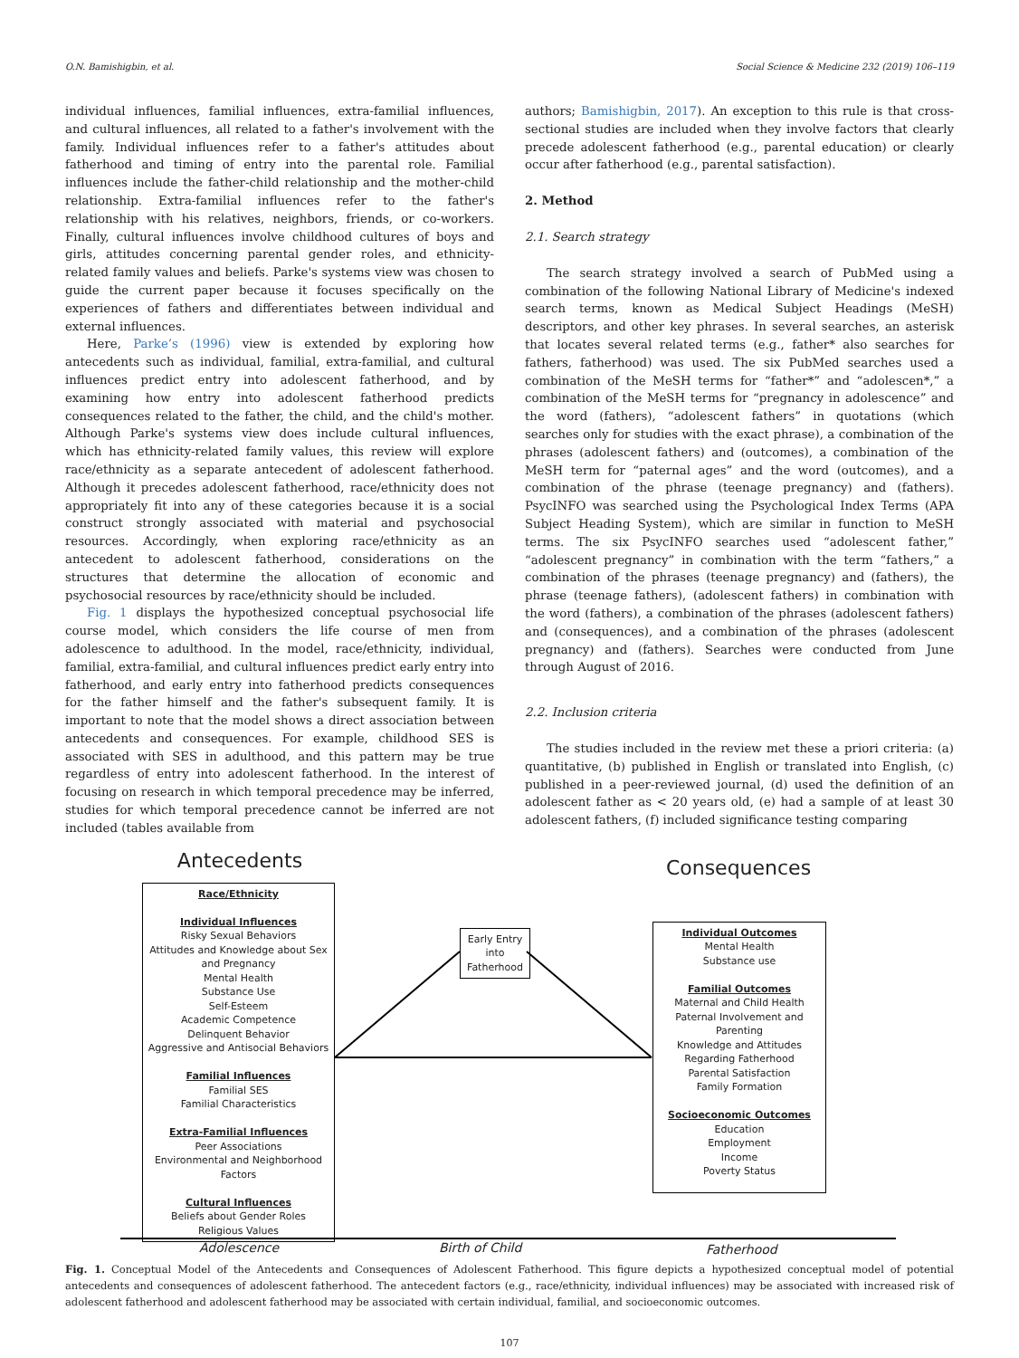O.N. Bamishigbin, et al. Social Science & Medicine 232 (2019) 106–119
individual influences, familial influences, extra-familial influences, and cultural influences, all related to a father's involvement with the family. Individual influences refer to a father's attitudes about fatherhood and timing of entry into the parental role. Familial influences include the father-child relationship and the mother-child relationship. Extra-familial influences refer to the father's relationship with his relatives, neighbors, friends, or co-workers. Finally, cultural influences involve childhood cultures of boys and girls, attitudes concerning parental gender roles, and ethnicity-related family values and beliefs. Parke's systems view was chosen to guide the current paper because it focuses specifically on the experiences of fathers and differentiates between individual and external influences.
Here, Parke’s (1996) view is extended by exploring how antecedents such as individual, familial, extra-familial, and cultural influences predict entry into adolescent fatherhood, and by examining how entry into adolescent fatherhood predicts consequences related to the father, the child, and the child's mother. Although Parke's systems view does include cultural influences, which has ethnicity-related family values, this review will explore race/ethnicity as a separate antecedent of adolescent fatherhood. Although it precedes adolescent fatherhood, race/ethnicity does not appropriately fit into any of these categories because it is a social construct strongly associated with material and psychosocial resources. Accordingly, when exploring race/ethnicity as an antecedent to adolescent fatherhood, considerations on the structures that determine the allocation of economic and psychosocial resources by race/ethnicity should be included.
Fig. 1 displays the hypothesized conceptual psychosocial life course model, which considers the life course of men from adolescence to adulthood. In the model, race/ethnicity, individual, familial, extra-familial, and cultural influences predict early entry into fatherhood, and early entry into fatherhood predicts consequences for the father himself and the father's subsequent family. It is important to note that the model shows a direct association between antecedents and consequences. For example, childhood SES is associated with SES in adulthood, and this pattern may be true regardless of entry into adolescent fatherhood. In the interest of focusing on research in which temporal precedence may be inferred, studies for which temporal precedence cannot be inferred are not included (tables available from
authors; Bamishigbin, 2017). An exception to this rule is that cross-sectional studies are included when they involve factors that clearly precede adolescent fatherhood (e.g., parental education) or clearly occur after fatherhood (e.g., parental satisfaction).
2. Method
2.1. Search strategy
The search strategy involved a search of PubMed using a combination of the following National Library of Medicine's indexed search terms, known as Medical Subject Headings (MeSH) descriptors, and other key phrases. In several searches, an asterisk that locates several related terms (e.g., father* also searches for fathers, fatherhood) was used. The six PubMed searches used a combination of the MeSH terms for “father*” and “adolescen*,” a combination of the MeSH terms for “pregnancy in adolescence” and the word (fathers), “adolescent fathers” in quotations (which searches only for studies with the exact phrase), a combination of the phrases (adolescent fathers) and (outcomes), a combination of the MeSH term for “paternal ages” and the word (outcomes), and a combination of the phrase (teenage pregnancy) and (fathers). PsycINFO was searched using the Psychological Index Terms (APA Subject Heading System), which are similar in function to MeSH terms. The six PsycINFO searches used “adolescent father,” “adolescent pregnancy” in combination with the term “fathers,” a combination of the phrases (teenage pregnancy) and (fathers), the phrase (teenage fathers), (adolescent fathers) in combination with the word (fathers), a combination of the phrases (adolescent fathers) and (consequences), and a combination of the phrases (adolescent pregnancy) and (fathers). Searches were conducted from June through August of 2016.
2.2. Inclusion criteria
The studies included in the review met these a priori criteria: (a) quantitative, (b) published in English or translated into English, (c) published in a peer-reviewed journal, (d) used the definition of an adolescent father as < 20 years old, (e) had a sample of at least 30 adolescent fathers, (f) included significance testing comparing
Antecedents Consequences
Race/Ethnicity
Individual Influences
Risky Sexual Behaviors
Attitudes and Knowledge about Sex and Pregnancy
Mental Health
Substance Use
Self-Esteem
Academic Competence
Delinquent Behavior
Aggressive and Antisocial Behaviors
Familial Influences
Familial SES
Familial Characteristics
Extra-Familial Influences
Peer Associations
Environmental and Neighborhood Factors
Cultural Influences
Beliefs about Gender Roles
Religious Values
Early Entry into Fatherhood
Individual Outcomes
Mental Health
Substance use
Familial Outcomes
Maternal and Child Health
Paternal Involvement and Parenting
Knowledge and Attitudes Regarding Fatherhood
Parental Satisfaction
Family Formation
Socioeconomic Outcomes
Education
Employment
Income
Poverty Status
Adolescence Birth of Child Fatherhood
Fig. 1. Conceptual Model of the Antecedents and Consequences of Adolescent Fatherhood. This figure depicts a hypothesized conceptual model of potential antecedents and consequences of adolescent fatherhood. The antecedent factors (e.g., race/ethnicity, individual influences) may be associated with increased risk of adolescent fatherhood and adolescent fatherhood may be associated with certain individual, familial, and socioeconomic outcomes.
107